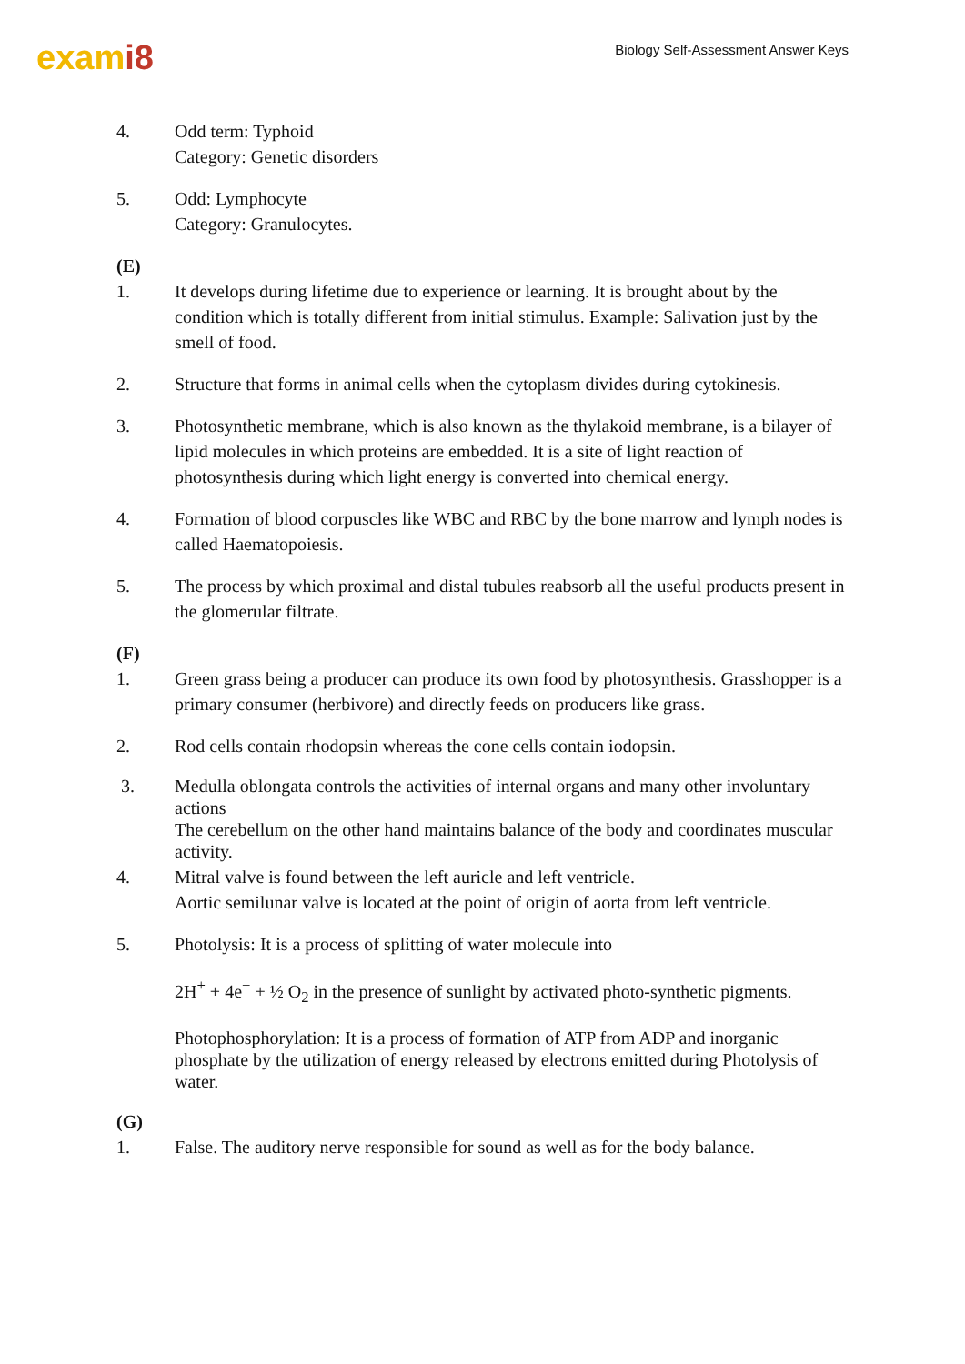exami8
Biology Self-Assessment Answer Keys
4. Odd term: Typhoid
Category: Genetic disorders
5. Odd: Lymphocyte
Category: Granulocytes.
(E)
1. It develops during lifetime due to experience or learning. It is brought about by the condition which is totally different from initial stimulus. Example: Salivation just by the smell of food.
2. Structure that forms in animal cells when the cytoplasm divides during cytokinesis.
3. Photosynthetic membrane, which is also known as the thylakoid membrane, is a bilayer of lipid molecules in which proteins are embedded. It is a site of light reaction of photosynthesis during which light energy is converted into chemical energy.
4. Formation of blood corpuscles like WBC and RBC by the bone marrow and lymph nodes is called Haematopoiesis.
5. The process by which proximal and distal tubules reabsorb all the useful products present in the glomerular filtrate.
(F)
1. Green grass being a producer can produce its own food by photosynthesis. Grasshopper is a primary consumer (herbivore) and directly feeds on producers like grass.
2. Rod cells contain rhodopsin whereas the cone cells contain iodopsin.
3. Medulla oblongata controls the activities of internal organs and many other involuntary actions
The cerebellum on the other hand maintains balance of the body and coordinates muscular activity.
4. Mitral valve is found between the left auricle and left ventricle.
Aortic semilunar valve is located at the point of origin of aorta from left ventricle.
5. Photolysis: It is a process of splitting of water molecule into
2H<sup>+</sup> + 4e<sup>−</sup> + ½ O<sub>2</sub> in the presence of sunlight by activated photo-synthetic pigments.
Photophosphorylation: It is a process of formation of ATP from ADP and inorganic phosphate by the utilization of energy released by electrons emitted during Photolysis of water.
(G)
1. False. The auditory nerve responsible for sound as well as for the body balance.